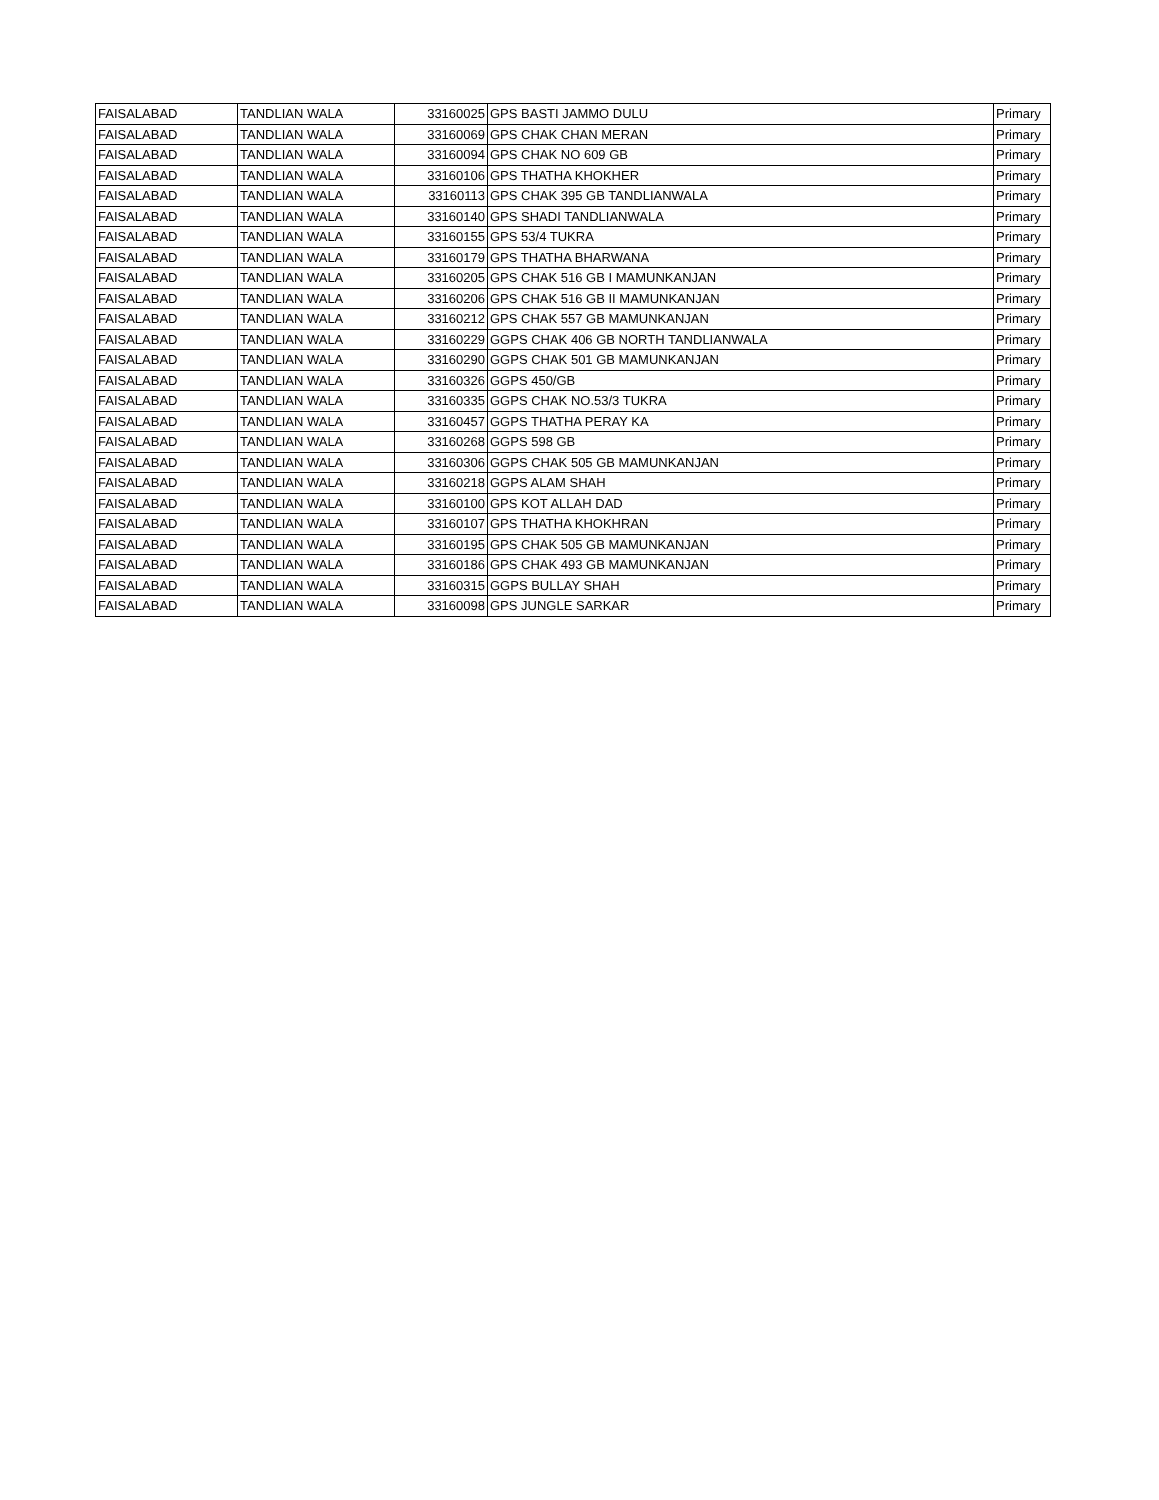| FAISALABAD | TANDLIAN WALA | 33160025 | GPS BASTI JAMMO DULU | Primary |
| FAISALABAD | TANDLIAN WALA | 33160069 | GPS CHAK CHAN MERAN | Primary |
| FAISALABAD | TANDLIAN WALA | 33160094 | GPS CHAK NO 609 GB | Primary |
| FAISALABAD | TANDLIAN WALA | 33160106 | GPS THATHA KHOKHER | Primary |
| FAISALABAD | TANDLIAN WALA | 33160113 | GPS CHAK 395 GB TANDLIANWALA | Primary |
| FAISALABAD | TANDLIAN WALA | 33160140 | GPS SHADI TANDLIANWALA | Primary |
| FAISALABAD | TANDLIAN WALA | 33160155 | GPS 53/4 TUKRA | Primary |
| FAISALABAD | TANDLIAN WALA | 33160179 | GPS THATHA BHARWANA | Primary |
| FAISALABAD | TANDLIAN WALA | 33160205 | GPS CHAK 516 GB I MAMUNKANJAN | Primary |
| FAISALABAD | TANDLIAN WALA | 33160206 | GPS CHAK 516 GB II MAMUNKANJAN | Primary |
| FAISALABAD | TANDLIAN WALA | 33160212 | GPS CHAK 557 GB MAMUNKANJAN | Primary |
| FAISALABAD | TANDLIAN WALA | 33160229 | GGPS CHAK 406 GB NORTH TANDLIANWALA | Primary |
| FAISALABAD | TANDLIAN WALA | 33160290 | GGPS CHAK 501 GB MAMUNKANJAN | Primary |
| FAISALABAD | TANDLIAN WALA | 33160326 | GGPS 450/GB | Primary |
| FAISALABAD | TANDLIAN WALA | 33160335 | GGPS CHAK NO.53/3 TUKRA | Primary |
| FAISALABAD | TANDLIAN WALA | 33160457 | GGPS THATHA PERAY KA | Primary |
| FAISALABAD | TANDLIAN WALA | 33160268 | GGPS 598 GB | Primary |
| FAISALABAD | TANDLIAN WALA | 33160306 | GGPS CHAK 505 GB MAMUNKANJAN | Primary |
| FAISALABAD | TANDLIAN WALA | 33160218 | GGPS ALAM SHAH | Primary |
| FAISALABAD | TANDLIAN WALA | 33160100 | GPS KOT ALLAH DAD | Primary |
| FAISALABAD | TANDLIAN WALA | 33160107 | GPS THATHA KHOKHRAN | Primary |
| FAISALABAD | TANDLIAN WALA | 33160195 | GPS CHAK 505 GB MAMUNKANJAN | Primary |
| FAISALABAD | TANDLIAN WALA | 33160186 | GPS CHAK 493 GB MAMUNKANJAN | Primary |
| FAISALABAD | TANDLIAN WALA | 33160315 | GGPS BULLAY SHAH | Primary |
| FAISALABAD | TANDLIAN WALA | 33160098 | GPS JUNGLE SARKAR | Primary |